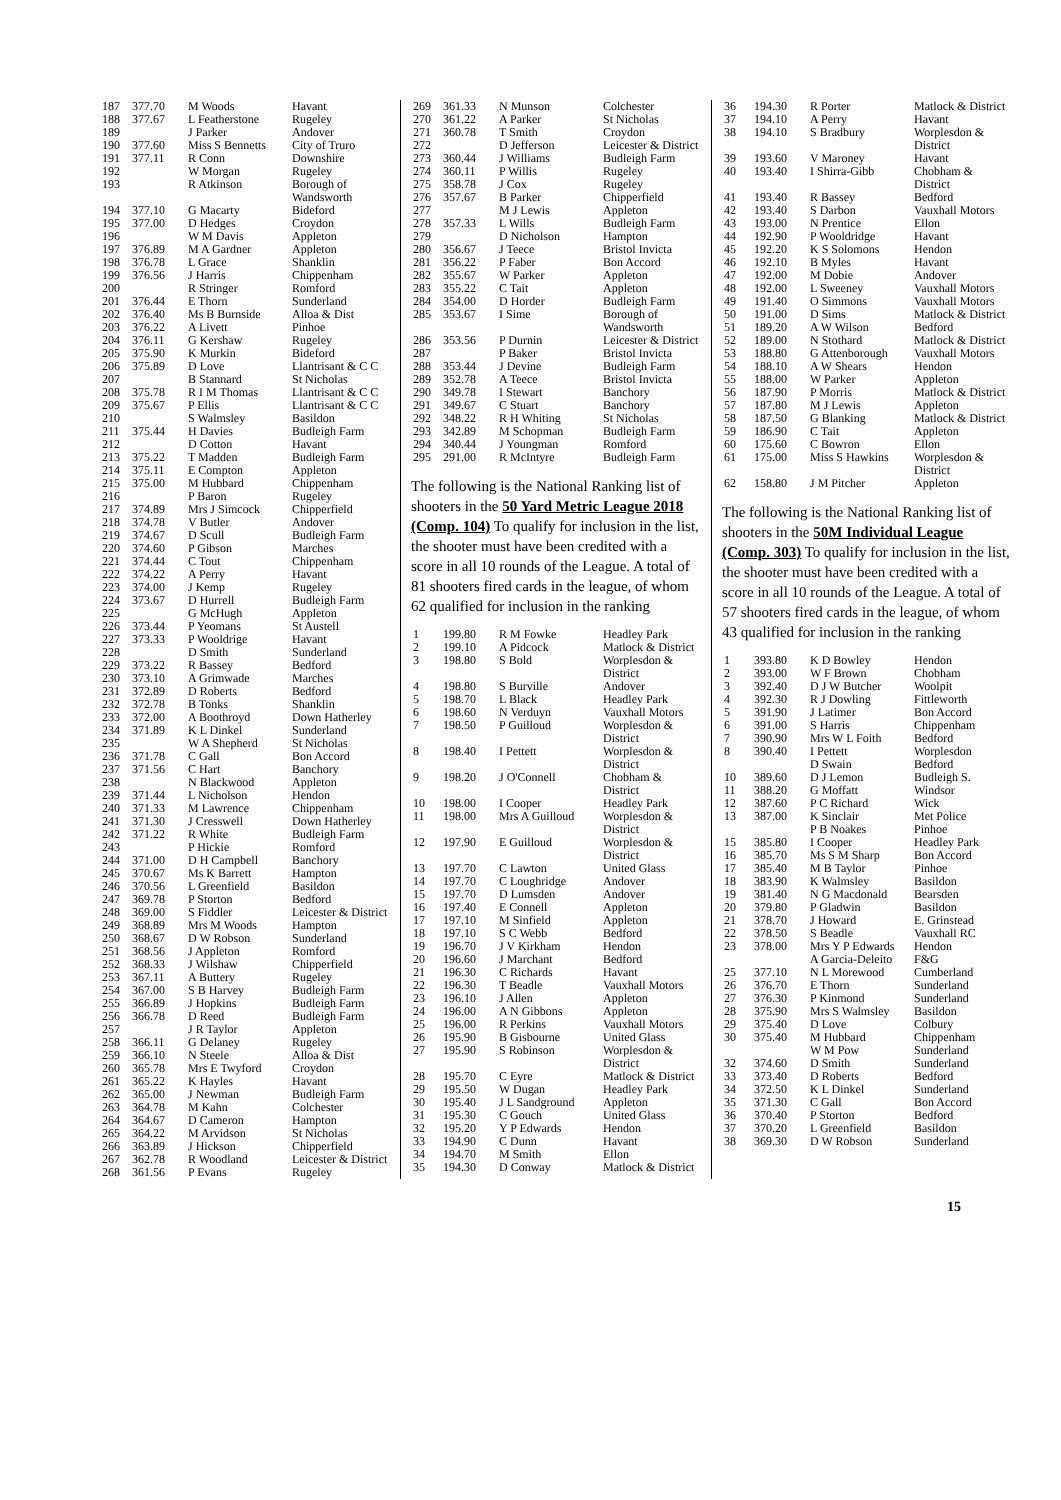| 187 | 377.70 | M Woods | Havant |
| 188 | 377.67 | L Featherstone | Rugeley |
| 189 | | J Parker | Andover |
| 190 | 377.60 | Miss S Bennetts | City of Truro |
| 191 | 377.11 | R Conn | Downshire |
| 192 | | W Morgan | Rugeley |
| 193 | | R Atkinson | Borough of Wandsworth |
| 194 | 377.10 | G Macarty | Bideford |
| 195 | 377.00 | D Hedges | Croydon |
| 196 | | W M Davis | Appleton |
| 197 | 376.89 | M A Gardner | Appleton |
| 198 | 376.78 | L Grace | Shanklin |
| 199 | 376.56 | J Harris | Chippenham |
| 200 | | R Stringer | Romford |
| 201 | 376.44 | E Thorn | Sunderland |
| 202 | 376.40 | Ms B Burnside | Alloa & Dist |
| 203 | 376.22 | A Livett | Pinhoe |
| 204 | 376.11 | G Kershaw | Rugeley |
| 205 | 375.90 | K Murkin | Bideford |
| 206 | 375.89 | D Love | Llantrisant & C C |
| 207 | | B Stannard | St Nicholas |
| 208 | 375.78 | R I M Thomas | Llantrisant & C C |
| 209 | 375.67 | P Ellis | Llantrisant & C C |
| 210 | | S Walmsley | Basildon |
| 211 | 375.44 | H Davies | Budleigh Farm |
| 212 | | D Cotton | Havant |
| 213 | 375.22 | T Madden | Budleigh Farm |
| 214 | 375.11 | E Compton | Appleton |
| 215 | 375.00 | M Hubbard | Chippenham |
| 216 | | P Baron | Rugeley |
| 217 | 374.89 | Mrs J Simcock | Chipperfield |
| 218 | 374.78 | V Butler | Andover |
| 219 | 374.67 | D Scull | Budleigh Farm |
| 220 | 374.60 | P Gibson | Marches |
| 221 | 374.44 | C Tout | Chippenham |
| 222 | 374.22 | A Perry | Havant |
| 223 | 374.00 | J Kemp | Rugeley |
| 224 | 373.67 | D Hurrell | Budleigh Farm |
| 225 | | G McHugh | Appleton |
| 226 | 373.44 | P Yeomans | St Austell |
| 227 | 373.33 | P Wooldrige | Havant |
| 228 | | D Smith | Sunderland |
| 229 | 373.22 | R Bassey | Bedford |
| 230 | 373.10 | A Grimwade | Marches |
| 231 | 372.89 | D Roberts | Bedford |
| 232 | 372.78 | B Tonks | Shanklin |
| 233 | 372.00 | A Boothroyd | Down Hatherley |
| 234 | 371.89 | K L Dinkel | Sunderland |
| 235 | | W A Shepherd | St Nicholas |
| 236 | 371.78 | C Gall | Bon Accord |
| 237 | 371.56 | C Hart | Banchory |
| 238 | | N Blackwood | Appleton |
| 239 | 371.44 | L Nicholson | Hendon |
| 240 | 371.33 | M Lawrence | Chippenham |
| 241 | 371.30 | J Cresswell | Down Hatherley |
| 242 | 371.22 | R White | Budleigh Farm |
| 243 | | P Hickie | Romford |
| 244 | 371.00 | D H Campbell | Banchory |
| 245 | 370.67 | Ms K Barrett | Hampton |
| 246 | 370.56 | L Greenfield | Basildon |
| 247 | 369.78 | P Storton | Bedford |
| 248 | 369.00 | S Fiddler | Leicester & District |
| 249 | 368.89 | Mrs M Woods | Hampton |
| 250 | 368.67 | D W Robson | Sunderland |
| 251 | 368.56 | J Appleton | Romford |
| 252 | 368.33 | J Wilshaw | Chipperfield |
| 253 | 367.11 | A Buttery | Rugeley |
| 254 | 367.00 | S B Harvey | Budleigh Farm |
| 255 | 366.89 | J Hopkins | Budleigh Farm |
| 256 | 366.78 | D Reed | Budleigh Farm |
| 257 | | J R Taylor | Appleton |
| 258 | 366.11 | G Delaney | Rugeley |
| 259 | 366.10 | N Steele | Alloa & Dist |
| 260 | 365.78 | Mrs E Twyford | Croydon |
| 261 | 365.22 | K Hayles | Havant |
| 262 | 365.00 | J Newman | Budleigh Farm |
| 263 | 364.78 | M Kahn | Colchester |
| 264 | 364.67 | D Cameron | Hampton |
| 265 | 364.22 | M Arvidson | St Nicholas |
| 266 | 363.89 | J Hickson | Chipperfield |
| 267 | 362.78 | R Woodland | Leicester & District |
| 268 | 361.56 | P Evans | Rugeley |
| 269 | 361.33 | N Munson | Colchester |
| 270 | 361.22 | A Parker | St Nicholas |
| 271 | 360.78 | T Smith | Croydon |
| 272 | | D Jefferson | Leicester & District |
| 273 | 360.44 | J Williams | Budleigh Farm |
| 274 | 360.11 | P Willis | Rugeley |
| 275 | 358.78 | J Cox | Rugeley |
| 276 | 357.67 | B Parker | Chipperfield |
| 277 | | M J Lewis | Appleton |
| 278 | 357.33 | L Wills | Budleigh Farm |
| 279 | | D Nicholson | Hampton |
| 280 | 356.67 | J Teece | Bristol Invicta |
| 281 | 356.22 | P Faber | Bon Accord |
| 282 | 355.67 | W Parker | Appleton |
| 283 | 355.22 | C Tait | Appleton |
| 284 | 354.00 | D Horder | Budleigh Farm |
| 285 | 353.67 | I Sime | Borough of Wandsworth |
| 286 | 353.56 | P Durnin | Leicester & District |
| 287 | | P Baker | Bristol Invicta |
| 288 | 353.44 | J Devine | Budleigh Farm |
| 289 | 352.78 | A Teece | Bristol Invicta |
| 290 | 349.78 | I Stewart | Banchory |
| 291 | 349.67 | C Stuart | Banchory |
| 292 | 348.22 | R H Whiting | St Nicholas |
| 293 | 342.89 | M Schopman | Budleigh Farm |
| 294 | 340.44 | J Youngman | Romford |
| 295 | 291.00 | R McIntyre | Budleigh Farm |
The following is the National Ranking list of shooters in the 50 Yard Metric League 2018 (Comp. 104) To qualify for inclusion in the list, the shooter must have been credited with a score in all 10 rounds of the League. A total of 81 shooters fired cards in the league, of whom 62 qualified for inclusion in the ranking
| 1 | 199.80 | R M Fowke | Headley Park |
| 2 | 199.10 | A Pidcock | Matlock & District |
| 3 | 198.80 | S Bold | Worplesdon & District |
| 4 | 198.80 | S Burville | Andover |
| 5 | 198.70 | L Black | Headley Park |
| 6 | 198.60 | N Verduyn | Vauxhall Motors |
| 7 | 198.50 | P Guilloud | Worplesdon & District |
| 8 | 198.40 | I Pettett | Worplesdon & District |
| 9 | 198.20 | J O'Connell | Chobham & District |
| 10 | 198.00 | I Cooper | Headley Park |
| 11 | 198.00 | Mrs A Guilloud | Worplesdon & District |
| 12 | 197.90 | E Guilloud | Worplesdon & District |
| 13 | 197.70 | C Lawton | United Glass |
| 14 | 197.70 | C Loughridge | Andover |
| 15 | 197.70 | D Lumsden | Andover |
| 16 | 197.40 | E Connell | Appleton |
| 17 | 197.10 | M Sinfield | Appleton |
| 18 | 197.10 | S C Webb | Bedford |
| 19 | 196.70 | J V Kirkham | Hendon |
| 20 | 196.60 | J Marchant | Bedford |
| 21 | 196.30 | C Richards | Havant |
| 22 | 196.30 | T Beadle | Vauxhall Motors |
| 23 | 196.10 | J Allen | Appleton |
| 24 | 196.00 | A N Gibbons | Appleton |
| 25 | 196.00 | R Perkins | Vauxhall Motors |
| 26 | 195.90 | B Gisbourne | United Glass |
| 27 | 195.90 | S Robinson | Worplesdon & District |
| 28 | 195.70 | C Eyre | Matlock & District |
| 29 | 195.50 | W Dugan | Headley Park |
| 30 | 195.40 | J L Sandground | Appleton |
| 31 | 195.30 | C Gouch | United Glass |
| 32 | 195.20 | Y P Edwards | Hendon |
| 33 | 194.90 | C Dunn | Havant |
| 34 | 194.70 | M Smith | Ellon |
| 35 | 194.30 | D Conway | Matlock & District |
| 36 | 194.30 | R Porter | Matlock & District |
| 37 | 194.10 | A Perry | Havant |
| 38 | 194.10 | S Bradbury | Worplesdon & District |
| 39 | 193.60 | V Maroney | Havant |
| 40 | 193.40 | I Shirra-Gibb | Chobham & District |
| 41 | 193.40 | R Bassey | Bedford |
| 42 | 193.40 | S Darbon | Vauxhall Motors |
| 43 | 193.00 | N Prentice | Ellon |
| 44 | 192.90 | P Wooldridge | Havant |
| 45 | 192.20 | K S Solomons | Hendon |
| 46 | 192.10 | B Myles | Havant |
| 47 | 192.00 | M Dobie | Andover |
| 48 | 192.00 | L Sweeney | Vauxhall Motors |
| 49 | 191.40 | O Simmons | Vauxhall Motors |
| 50 | 191.00 | D Sims | Matlock & District |
| 51 | 189.20 | A W Wilson | Bedford |
| 52 | 189.00 | N Stothard | Matlock & District |
| 53 | 188.80 | G Attenborough | Vauxhall Motors |
| 54 | 188.10 | A W Shears | Hendon |
| 55 | 188.00 | W Parker | Appleton |
| 56 | 187.90 | P Morris | Matlock & District |
| 57 | 187.80 | M J Lewis | Appleton |
| 58 | 187.50 | G Blanking | Matlock & District |
| 59 | 186.90 | C Tait | Appleton |
| 60 | 175.60 | C Bowron | Ellon |
| 61 | 175.00 | Miss S Hawkins | Worplesdon & District |
| 62 | 158.80 | J M Pitcher | Appleton |
The following is the National Ranking list of shooters in the 50M Individual League (Comp. 303) To qualify for inclusion in the list, the shooter must have been credited with a score in all 10 rounds of the League. A total of 57 shooters fired cards in the league, of whom 43 qualified for inclusion in the ranking
| 1 | 393.80 | K D Bowley | Hendon |
| 2 | 393.00 | W F Brown | Chobham |
| 3 | 392.40 | D J W Butcher | Woolpit |
| 4 | 392.30 | R J Dowling | Fittleworth |
| 5 | 391.90 | J Latimer | Bon Accord |
| 6 | 391.00 | S Harris | Chippenham |
| 7 | 390.90 | Mrs W L Foith | Bedford |
| 8 | 390.40 | I Pettett | Worplesdon |
| | | D Swain | Bedford |
| 10 | 389.60 | D J Lemon | Budleigh S. |
| 11 | 388.20 | G Moffatt | Windsor |
| 12 | 387.60 | P C Richard | Wick |
| 13 | 387.00 | K Sinclair | Met Police |
| | | P B Noakes | Pinhoe |
| 15 | 385.80 | I Cooper | Headley Park |
| 16 | 385.70 | Ms S M Sharp | Bon Accord |
| 17 | 385.40 | M B Taylor | Pinhoe |
| 18 | 383.90 | K Walmsley | Basildon |
| 19 | 381.40 | N G Macdonald | Bearsden |
| 20 | 379.80 | P Gladwin | Basildon |
| 21 | 378.70 | J Howard | E. Grinstead |
| 22 | 378.50 | S Beadle | Vauxhall RC |
| 23 | 378.00 | Mrs Y P Edwards | Hendon |
| | | A Garcia-Deleito | F&G |
| 25 | 377.10 | N L Morewood | Cumberland |
| 26 | 376.70 | E Thorn | Sunderland |
| 27 | 376.30 | P Kinmond | Sunderland |
| 28 | 375.90 | Mrs S Walmsley | Basildon |
| 29 | 375.40 | D Love | Colbury |
| 30 | 375.40 | M Hubbard | Chippenham |
| | | W M Pow | Sunderland |
| 32 | 374.60 | D Smith | Sunderland |
| 33 | 373.40 | D Roberts | Bedford |
| 34 | 372.50 | K L Dinkel | Sunderland |
| 35 | 371.30 | C Gall | Bon Accord |
| 36 | 370.40 | P Storton | Bedford |
| 37 | 370.20 | L Greenfield | Basildon |
| 38 | 369.30 | D W Robson | Sunderland |
15